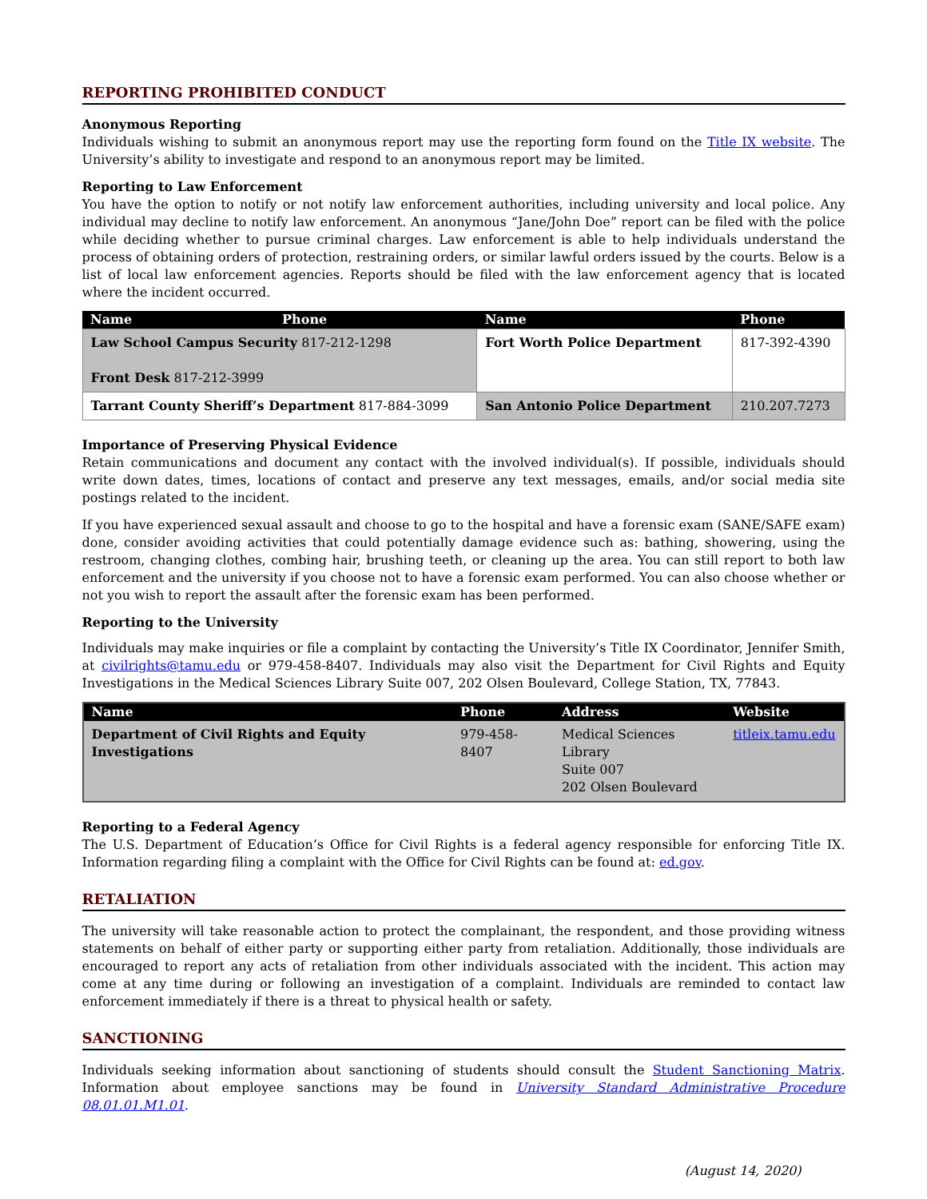REPORTING PROHIBITED CONDUCT
Anonymous Reporting
Individuals wishing to submit an anonymous report may use the reporting form found on the Title IX website. The University’s ability to investigate and respond to an anonymous report may be limited.
Reporting to Law Enforcement
You have the option to notify or not notify law enforcement authorities, including university and local police. Any individual may decline to notify law enforcement. An anonymous “Jane/John Doe” report can be filed with the police while deciding whether to pursue criminal charges. Law enforcement is able to help individuals understand the process of obtaining orders of protection, restraining orders, or similar lawful orders issued by the courts. Below is a list of local law enforcement agencies. Reports should be filed with the law enforcement agency that is located where the incident occurred.
| Name | Phone | Name | Phone |
| --- | --- | --- | --- |
| Law School Campus Security 817-212-1298 Front Desk 817-212-3999 | | Fort Worth Police Department | 817-392-4390 |
| Tarrant County Sheriff’s Department 817-884-3099 | | San Antonio Police Department | 210.207.7273 |
Importance of Preserving Physical Evidence
Retain communications and document any contact with the involved individual(s). If possible, individuals should write down dates, times, locations of contact and preserve any text messages, emails, and/or social media site postings related to the incident.
If you have experienced sexual assault and choose to go to the hospital and have a forensic exam (SANE/SAFE exam) done, consider avoiding activities that could potentially damage evidence such as: bathing, showering, using the restroom, changing clothes, combing hair, brushing teeth, or cleaning up the area. You can still report to both law enforcement and the university if you choose not to have a forensic exam performed. You can also choose whether or not you wish to report the assault after the forensic exam has been performed.
Reporting to the University
Individuals may make inquiries or file a complaint by contacting the University’s Title IX Coordinator, Jennifer Smith, at civilrights@tamu.edu or 979-458-8407. Individuals may also visit the Department for Civil Rights and Equity Investigations in the Medical Sciences Library Suite 007, 202 Olsen Boulevard, College Station, TX, 77843.
| Name | Phone | Address | Website |
| --- | --- | --- | --- |
| Department of Civil Rights and Equity Investigations | 979-458-8407 | Medical Sciences Library Suite 007 202 Olsen Boulevard | titleix.tamu.edu |
Reporting to a Federal Agency
The U.S. Department of Education’s Office for Civil Rights is a federal agency responsible for enforcing Title IX. Information regarding filing a complaint with the Office for Civil Rights can be found at: ed.gov.
RETALIATION
The university will take reasonable action to protect the complainant, the respondent, and those providing witness statements on behalf of either party or supporting either party from retaliation. Additionally, those individuals are encouraged to report any acts of retaliation from other individuals associated with the incident. This action may come at any time during or following an investigation of a complaint. Individuals are reminded to contact law enforcement immediately if there is a threat to physical health or safety.
SANCTIONING
Individuals seeking information about sanctioning of students should consult the Student Sanctioning Matrix. Information about employee sanctions may be found in University Standard Administrative Procedure 08.01.01.M1.01.
(August 14, 2020)